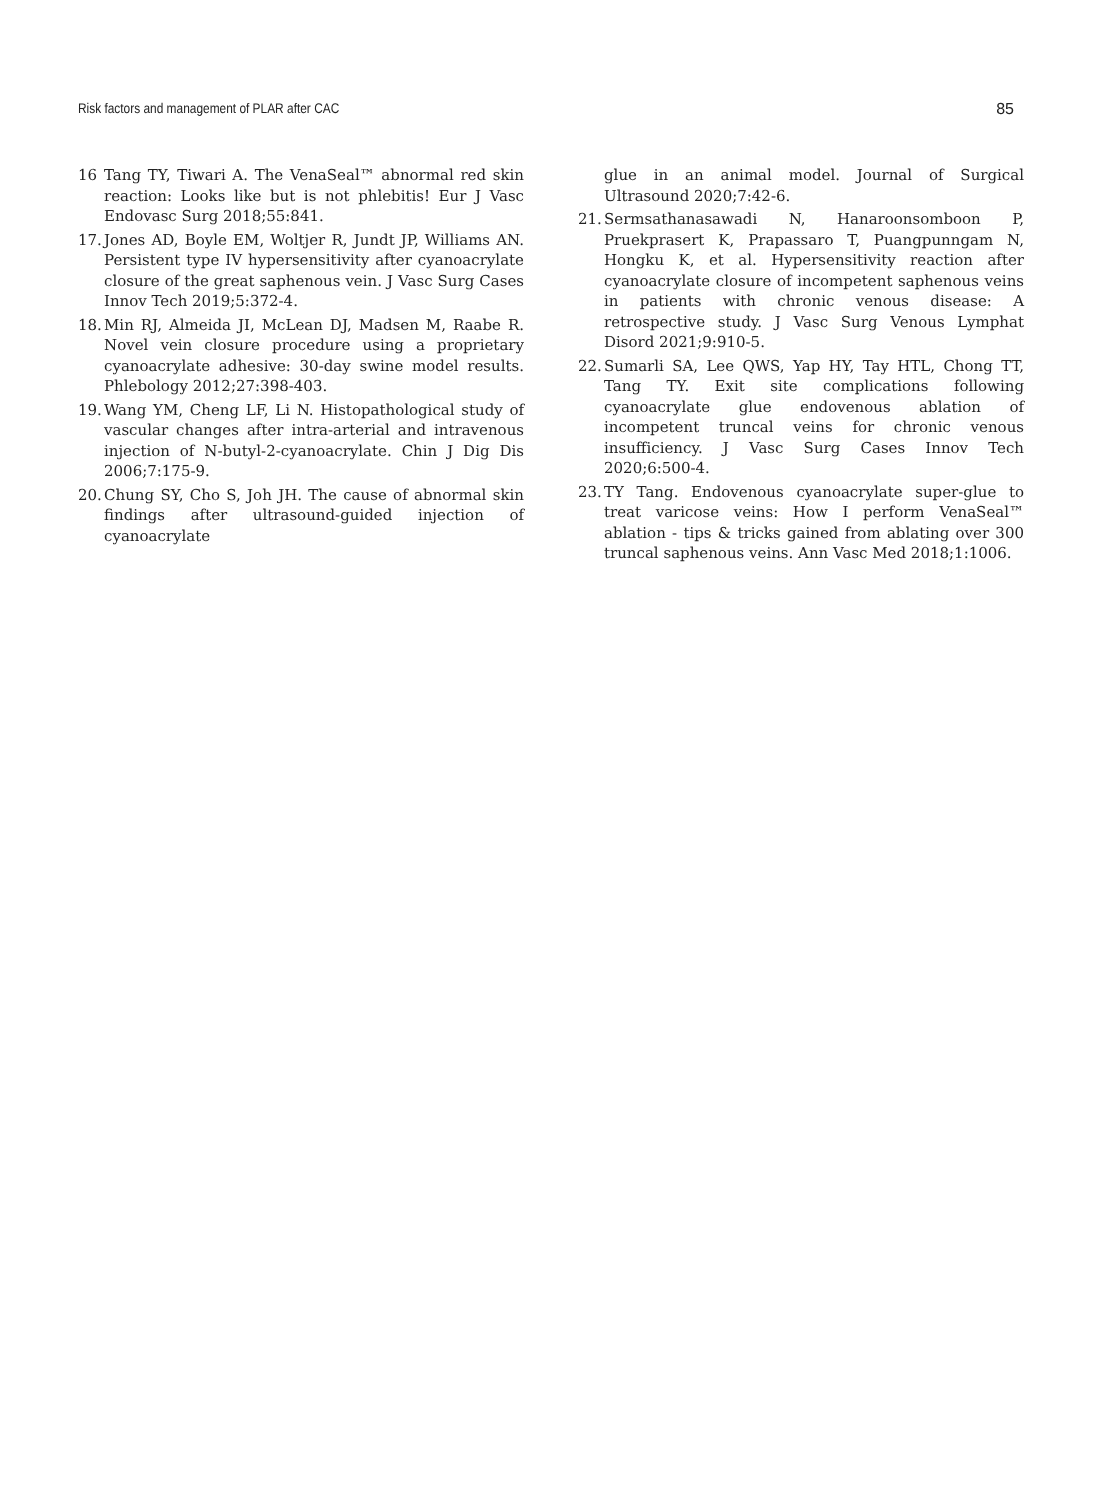Risk factors and management of PLAR after CAC 85
16 Tang TY, Tiwari A. The VenaSeal™ abnormal red skin reaction: Looks like but is not phlebitis! Eur J Vasc Endovasc Surg 2018;55:841.
17. Jones AD, Boyle EM, Woltjer R, Jundt JP, Williams AN. Persistent type IV hypersensitivity after cyanoacrylate closure of the great saphenous vein. J Vasc Surg Cases Innov Tech 2019;5:372-4.
18. Min RJ, Almeida JI, McLean DJ, Madsen M, Raabe R. Novel vein closure procedure using a proprietary cyanoacrylate adhesive: 30-day swine model results. Phlebology 2012;27:398-403.
19. Wang YM, Cheng LF, Li N. Histopathological study of vascular changes after intra-arterial and intravenous injection of N-butyl-2-cyanoacrylate. Chin J Dig Dis 2006;7:175-9.
20. Chung SY, Cho S, Joh JH. The cause of abnormal skin findings after ultrasound-guided injection of cyanoacrylate
glue in an animal model. Journal of Surgical Ultrasound 2020;7:42-6.
21. Sermsathanasawadi N, Hanaroonsomboon P, Pruekprasert K, Prapassaro T, Puangpunngam N, Hongku K, et al. Hypersensitivity reaction after cyanoacrylate closure of incompetent saphenous veins in patients with chronic venous disease: A retrospective study. J Vasc Surg Venous Lymphat Disord 2021;9:910-5.
22. Sumarli SA, Lee QWS, Yap HY, Tay HTL, Chong TT, Tang TY. Exit site complications following cyanoacrylate glue endovenous ablation of incompetent truncal veins for chronic venous insufficiency. J Vasc Surg Cases Innov Tech 2020;6:500-4.
23. TY Tang. Endovenous cyanoacrylate super-glue to treat varicose veins: How I perform VenaSeal™ ablation - tips & tricks gained from ablating over 300 truncal saphenous veins. Ann Vasc Med 2018;1:1006.